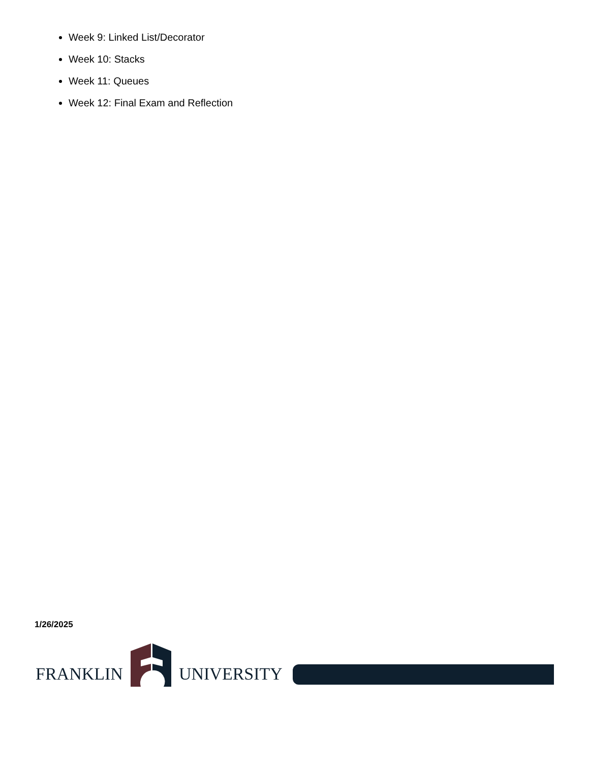Week 9: Linked List/Decorator
Week 10: Stacks
Week 11: Queues
Week 12: Final Exam and Reflection
1/26/2025
FRANKLIN UNIVERSITY